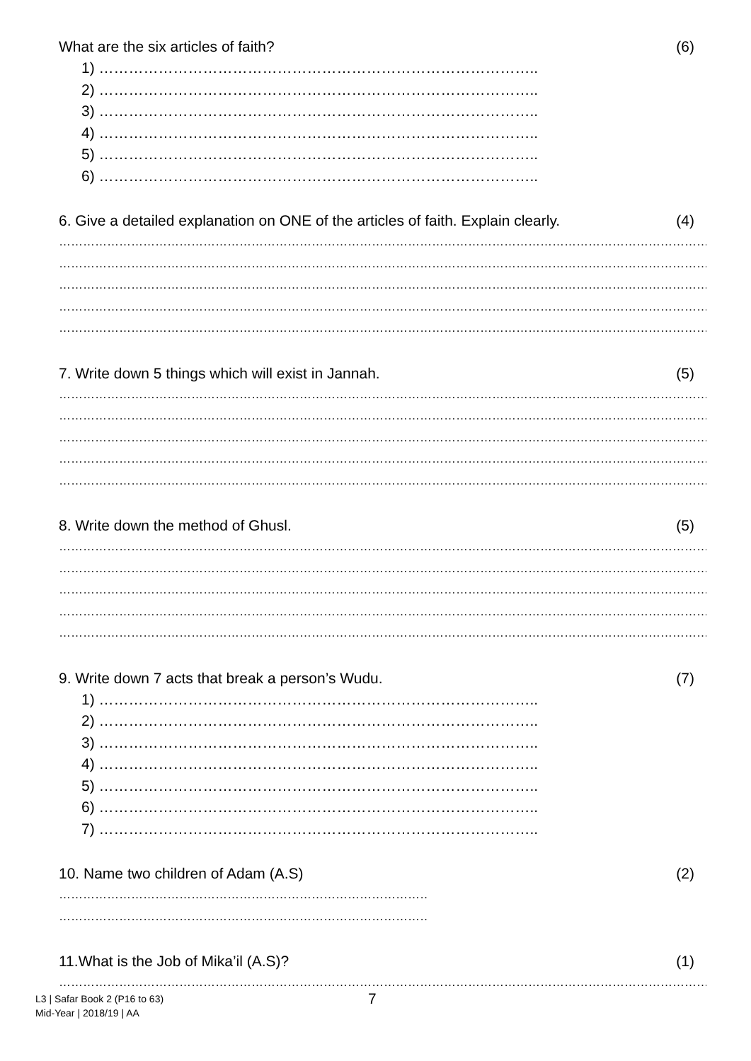What are the six articles of faith? (6)
1) ……………………………………………………………………………..
2) ……………………………………………………………………………..
3) ……………………………………………………………………………..
4) ……………………………………………………………………………..
5) ……………………………………………………………………………..
6) ……………………………………………………………………………..
6. Give a detailed explanation on ONE of the articles of faith. Explain clearly. (4)
……………………………………………………………………………………………………………………………………………………………
……………………………………………………………………………………………………………………………………………………………
……………………………………………………………………………………………………………………………………………………………
……………………………………………………………………………………………………………………………………………………………
……………………………………………………………………………………………………………………………………………………………
7. Write down 5 things which will exist in Jannah. (5)
……………………………………………………………………………………………………………………………………………………………
……………………………………………………………………………………………………………………………………………………………
……………………………………………………………………………………………………………………………………………………………
……………………………………………………………………………………………………………………………………………………………
……………………………………………………………………………………………………………………………………………………………
8. Write down the method of Ghusl. (5)
……………………………………………………………………………………………………………………………………………………………
……………………………………………………………………………………………………………………………………………………………
……………………………………………………………………………………………………………………………………………………………
……………………………………………………………………………………………………………………………………………………………
……………………………………………………………………………………………………………………………………………………………
9. Write down 7 acts that break a person’s Wudu. (7)
1) ……………………………………………………………………………..
2) ……………………………………………………………………………..
3) ……………………………………………………………………………..
4) ……………………………………………………………………………..
5) ……………………………………………………………………………..
6) ……………………………………………………………………………..
7) ……………………………………………………………………………..
10. Name two children of Adam (A.S) (2)
………………………………………………………………………………….
………………………………………………………………………………….
11.What is the Job of Mika’il (A.S)? (1)
……………………………………………………………………………………………………………………………………………………………
L3 | Safar Book 2 (P16 to 63)
Mid-Year | 2018/19 | AA
7